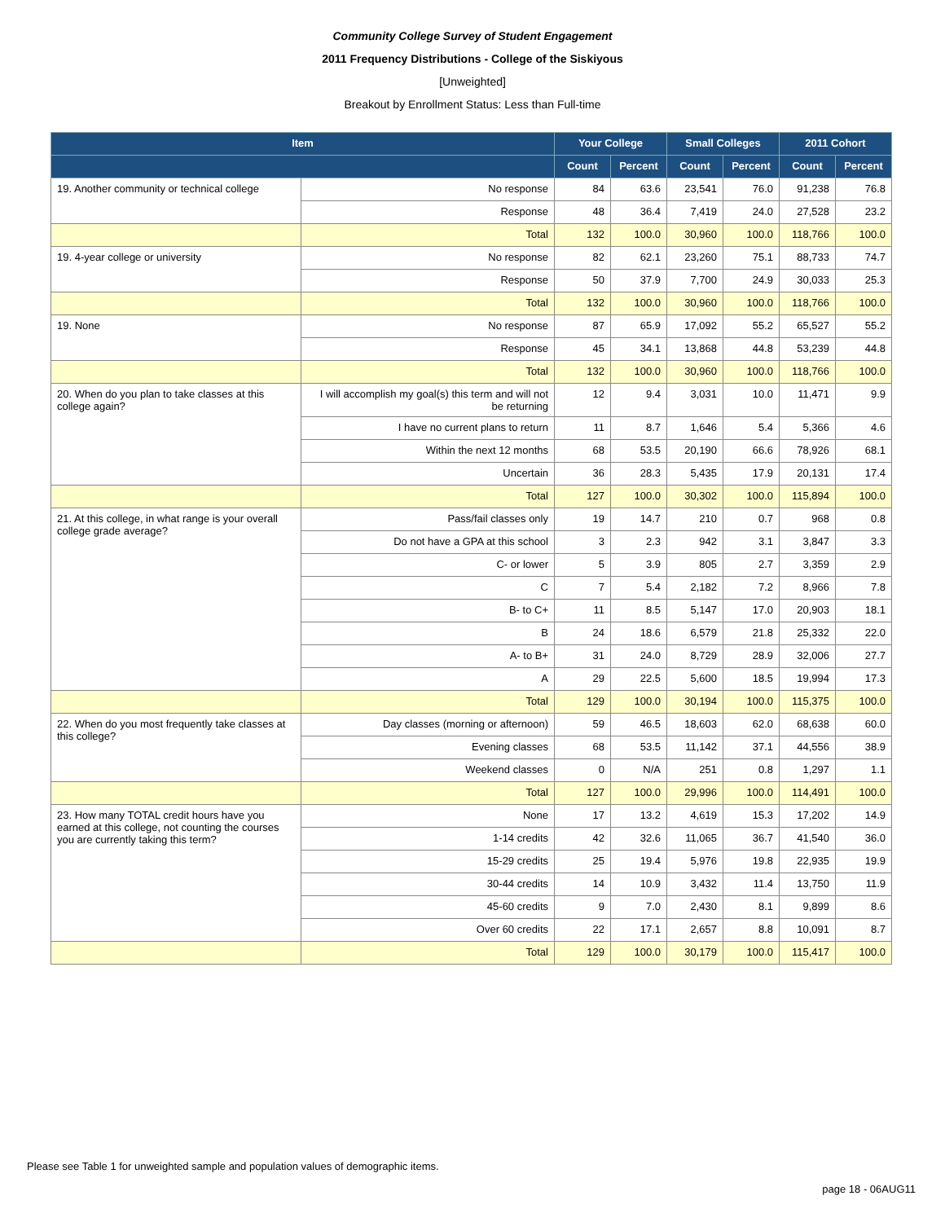Community College Survey of Student Engagement
2011 Frequency Distributions - College of the Siskiyous
[Unweighted]
Breakout by Enrollment Status: Less than Full-time
| Item | | Your College | | Small Colleges | | 2011 Cohort | |
| --- | --- | --- | --- | --- | --- | --- | --- |
| | | Count | Percent | Count | Percent | Count | Percent |
| 19. Another community or technical college | No response | 84 | 63.6 | 23,541 | 76.0 | 91,238 | 76.8 |
| | Response | 48 | 36.4 | 7,419 | 24.0 | 27,528 | 23.2 |
| | Total | 132 | 100.0 | 30,960 | 100.0 | 118,766 | 100.0 |
| 19. 4-year college or university | No response | 82 | 62.1 | 23,260 | 75.1 | 88,733 | 74.7 |
| | Response | 50 | 37.9 | 7,700 | 24.9 | 30,033 | 25.3 |
| | Total | 132 | 100.0 | 30,960 | 100.0 | 118,766 | 100.0 |
| 19. None | No response | 87 | 65.9 | 17,092 | 55.2 | 65,527 | 55.2 |
| | Response | 45 | 34.1 | 13,868 | 44.8 | 53,239 | 44.8 |
| | Total | 132 | 100.0 | 30,960 | 100.0 | 118,766 | 100.0 |
| 20. When do you plan to take classes at this college again? | I will accomplish my goal(s) this term and will not be returning | 12 | 9.4 | 3,031 | 10.0 | 11,471 | 9.9 |
| | I have no current plans to return | 11 | 8.7 | 1,646 | 5.4 | 5,366 | 4.6 |
| | Within the next 12 months | 68 | 53.5 | 20,190 | 66.6 | 78,926 | 68.1 |
| | Uncertain | 36 | 28.3 | 5,435 | 17.9 | 20,131 | 17.4 |
| | Total | 127 | 100.0 | 30,302 | 100.0 | 115,894 | 100.0 |
| 21. At this college, in what range is your overall college grade average? | Pass/fail classes only | 19 | 14.7 | 210 | 0.7 | 968 | 0.8 |
| | Do not have a GPA at this school | 3 | 2.3 | 942 | 3.1 | 3,847 | 3.3 |
| | C- or lower | 5 | 3.9 | 805 | 2.7 | 3,359 | 2.9 |
| | C | 7 | 5.4 | 2,182 | 7.2 | 8,966 | 7.8 |
| | B- to C+ | 11 | 8.5 | 5,147 | 17.0 | 20,903 | 18.1 |
| | B | 24 | 18.6 | 6,579 | 21.8 | 25,332 | 22.0 |
| | A- to B+ | 31 | 24.0 | 8,729 | 28.9 | 32,006 | 27.7 |
| | A | 29 | 22.5 | 5,600 | 18.5 | 19,994 | 17.3 |
| | Total | 129 | 100.0 | 30,194 | 100.0 | 115,375 | 100.0 |
| 22. When do you most frequently take classes at this college? | Day classes (morning or afternoon) | 59 | 46.5 | 18,603 | 62.0 | 68,638 | 60.0 |
| | Evening classes | 68 | 53.5 | 11,142 | 37.1 | 44,556 | 38.9 |
| | Weekend classes | 0 | N/A | 251 | 0.8 | 1,297 | 1.1 |
| | Total | 127 | 100.0 | 29,996 | 100.0 | 114,491 | 100.0 |
| 23. How many TOTAL credit hours have you earned at this college, not counting the courses you are currently taking this term? | None | 17 | 13.2 | 4,619 | 15.3 | 17,202 | 14.9 |
| | 1-14 credits | 42 | 32.6 | 11,065 | 36.7 | 41,540 | 36.0 |
| | 15-29 credits | 25 | 19.4 | 5,976 | 19.8 | 22,935 | 19.9 |
| | 30-44 credits | 14 | 10.9 | 3,432 | 11.4 | 13,750 | 11.9 |
| | 45-60 credits | 9 | 7.0 | 2,430 | 8.1 | 9,899 | 8.6 |
| | Over 60 credits | 22 | 17.1 | 2,657 | 8.8 | 10,091 | 8.7 |
| | Total | 129 | 100.0 | 30,179 | 100.0 | 115,417 | 100.0 |
Please see Table 1 for unweighted sample and population values of demographic items.
page 18 - 06AUG11